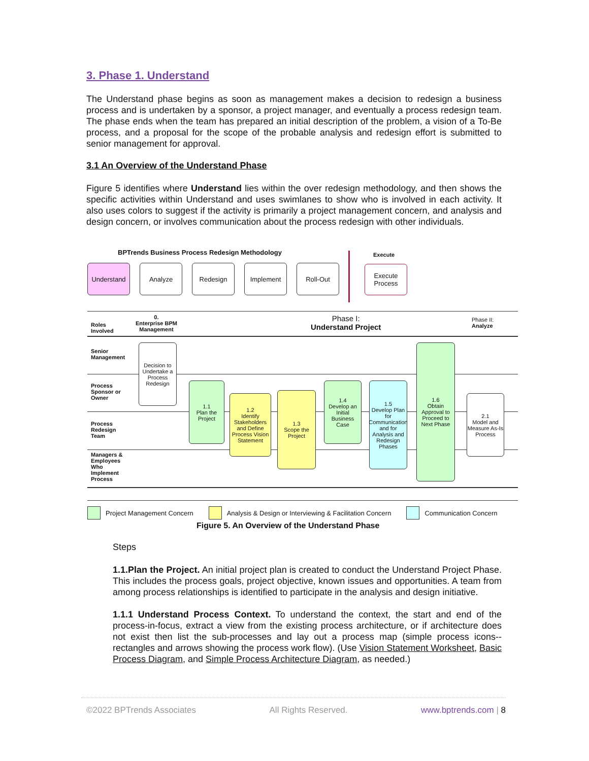3. Phase 1. Understand
The Understand phase begins as soon as management makes a decision to redesign a business process and is undertaken by a sponsor, a project manager, and eventually a process redesign team. The phase ends when the team has prepared an initial description of the problem, a vision of a To-Be process, and a proposal for the scope of the probable analysis and redesign effort is submitted to senior management for approval.
3.1 An Overview of the Understand Phase
Figure 5 identifies where Understand lies within the over redesign methodology, and then shows the specific activities within Understand and uses swimlanes to show who is involved in each activity. It also uses colors to suggest if the activity is primarily a project management concern, and analysis and design concern, or involves communication about the process redesign with other individuals.
BPTrends Business Process Redesign Methodology
Execute
Understand Analyze Redesign Implement Roll-Out
Execute
Process
Roles
Involved
0.
Enterprise BPM
Management
Phase I:
Understand Project
Phase II:
Analyze
Senior
Management
Process
Sponsor or
Owner
Process
Redesign
Team
Managers &
Employees
Who
Implement
Process
Decision to Undertake a Process Redesign
1.1
Plan the Project
1.2
Identify Stakeholders and Define Process Vision Statement
1.3
Scope the Project
1.4
Develop an Initial Business Case
1.5
Develop Plan for Communication and for Analysis and Redesign Phases
1.6
Obtain Approval to Proceed to Next Phase
2.1
Model and Measure As-Is Process
Project Management Concern Analysis & Design or Interviewing & Facilitation Concern Communication Concern
Figure 5. An Overview of the Understand Phase
Steps
1.1.Plan the Project. An initial project plan is created to conduct the Understand Project Phase. This includes the process goals, project objective, known issues and opportunities. A team from among process relationships is identified to participate in the analysis and design initiative.
1.1.1 Understand Process Context. To understand the context, the start and end of the process-in-focus, extract a view from the existing process architecture, or if architecture does not exist then list the sub-processes and lay out a process map (simple process icons--rectangles and arrows showing the process work flow). (Use Vision Statement Worksheet, Basic Process Diagram, and Simple Process Architecture Diagram, as needed.)
©2022 BPTrends Associates All Rights Reserved. www.bptrends.com | 8